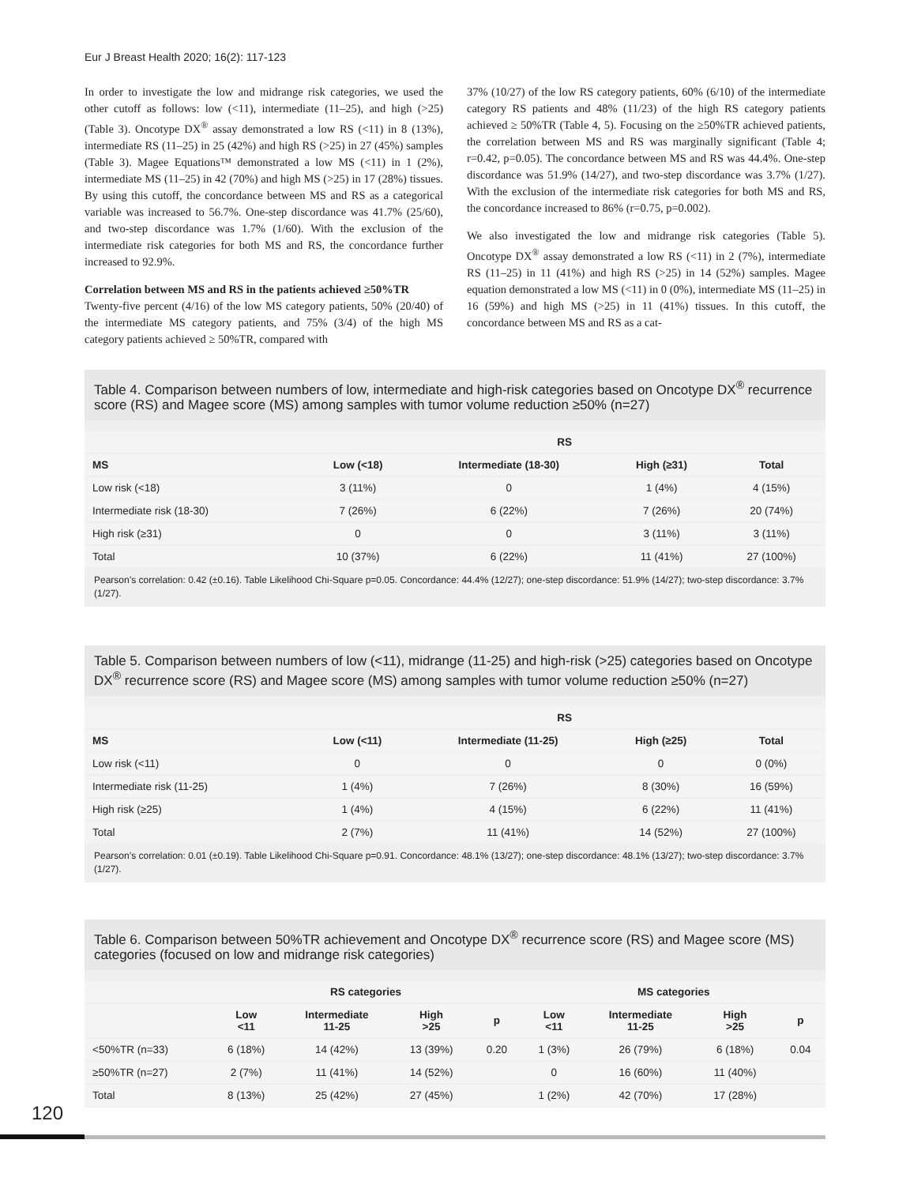Eur J Breast Health 2020; 16(2): 117-123
In order to investigate the low and midrange risk categories, we used the other cutoff as follows: low (<11), intermediate (11–25), and high (>25) (Table 3). Oncotype DX<sup>®</sup> assay demonstrated a low RS (<11) in 8 (13%), intermediate RS (11–25) in 25 (42%) and high RS (>25) in 27 (45%) samples (Table 3). Magee Equations™ demonstrated a low MS (<11) in 1 (2%), intermediate MS (11–25) in 42 (70%) and high MS (>25) in 17 (28%) tissues. By using this cutoff, the concordance between MS and RS as a categorical variable was increased to 56.7%. One-step discordance was 41.7% (25/60), and two-step discordance was 1.7% (1/60). With the exclusion of the intermediate risk categories for both MS and RS, the concordance further increased to 92.9%.
Correlation between MS and RS in the patients achieved ≥50%TR
Twenty-five percent (4/16) of the low MS category patients, 50% (20/40) of the intermediate MS category patients, and 75% (3/4) of the high MS category patients achieved ≥ 50%TR, compared with
37% (10/27) of the low RS category patients, 60% (6/10) of the intermediate category RS patients and 48% (11/23) of the high RS category patients achieved ≥ 50%TR (Table 4, 5). Focusing on the ≥50%TR achieved patients, the correlation between MS and RS was marginally significant (Table 4; r=0.42, p=0.05). The concordance between MS and RS was 44.4%. One-step discordance was 51.9% (14/27), and two-step discordance was 3.7% (1/27). With the exclusion of the intermediate risk categories for both MS and RS, the concordance increased to 86% (r=0.75, p=0.002).
We also investigated the low and midrange risk categories (Table 5). Oncotype DX<sup>®</sup> assay demonstrated a low RS (<11) in 2 (7%), intermediate RS (11–25) in 11 (41%) and high RS (>25) in 14 (52%) samples. Magee equation demonstrated a low MS (<11) in 0 (0%), intermediate MS (11–25) in 16 (59%) and high MS (>25) in 11 (41%) tissues. In this cutoff, the concordance between MS and RS as a cat-
Table 4. Comparison between numbers of low, intermediate and high-risk categories based on Oncotype DX<sup>®</sup> recurrence score (RS) and Magee score (MS) among samples with tumor volume reduction ≥50% (n=27)
| | RS | | | |
| --- | --- | --- | --- | --- |
| MS | Low (<18) | Intermediate (18-30) | High (≥31) | Total |
| Low risk (<18) | 3 (11%) | 0 | 1 (4%) | 4 (15%) |
| Intermediate risk (18-30) | 7 (26%) | 6 (22%) | 7 (26%) | 20 (74%) |
| High risk (≥31) | 0 | 0 | 3 (11%) | 3 (11%) |
| Total | 10 (37%) | 6 (22%) | 11 (41%) | 27 (100%) |
Pearson’s correlation: 0.42 (±0.16). Table Likelihood Chi-Square p=0.05. Concordance: 44.4% (12/27); one-step discordance: 51.9% (14/27); two-step discordance: 3.7% (1/27).
Table 5. Comparison between numbers of low (<11), midrange (11-25) and high-risk (>25) categories based on Oncotype DX<sup>®</sup> recurrence score (RS) and Magee score (MS) among samples with tumor volume reduction ≥50% (n=27)
| | RS | | | |
| --- | --- | --- | --- | --- |
| MS | Low (<11) | Intermediate (11-25) | High (≥25) | Total |
| Low risk (<11) | 0 | 0 | 0 | 0 (0%) |
| Intermediate risk (11-25) | 1 (4%) | 7 (26%) | 8 (30%) | 16 (59%) |
| High risk (≥25) | 1 (4%) | 4 (15%) | 6 (22%) | 11 (41%) |
| Total | 2 (7%) | 11 (41%) | 14 (52%) | 27 (100%) |
Pearson’s correlation: 0.01 (±0.19). Table Likelihood Chi-Square p=0.91. Concordance: 48.1% (13/27); one-step discordance: 48.1% (13/27); two-step discordance: 3.7% (1/27).
Table 6. Comparison between 50%TR achievement and Oncotype DX<sup>®</sup> recurrence score (RS) and Magee score (MS) categories (focused on low and midrange risk categories)
| | RS categories | | | | MS categories | | | |
| --- | --- | --- | --- | --- | --- | --- | --- | --- |
| | Low <11 | Intermediate 11-25 | High >25 | p | Low <11 | Intermediate 11-25 | High >25 | p |
| <50%TR (n=33) | 6 (18%) | 14 (42%) | 13 (39%) | 0.20 | 1 (3%) | 26 (79%) | 6 (18%) | 0.04 |
| ≥50%TR (n=27) | 2 (7%) | 11 (41%) | 14 (52%) | | 0 | 16 (60%) | 11 (40%) | |
| Total | 8 (13%) | 25 (42%) | 27 (45%) | | 1 (2%) | 42 (70%) | 17 (28%) | |
120